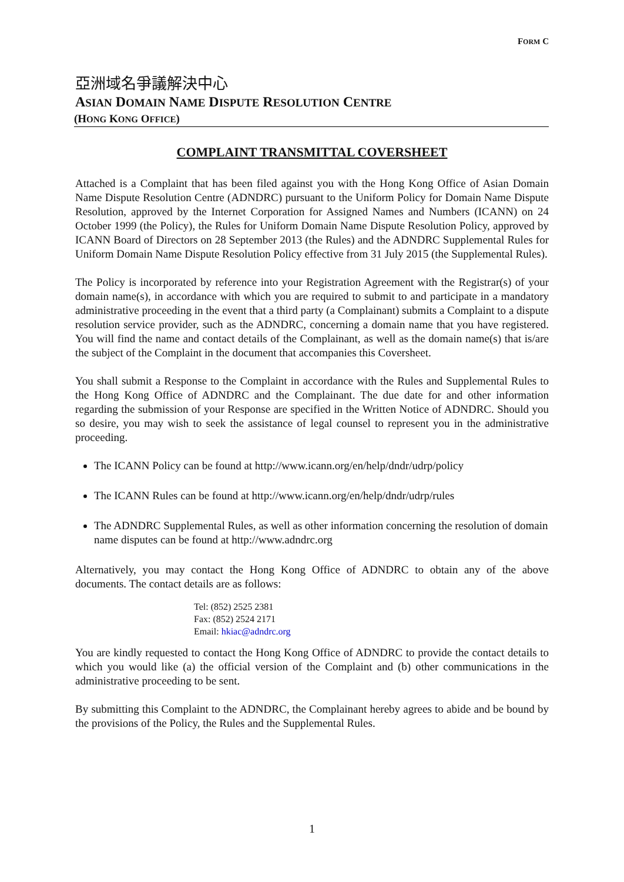FORM C
亞洲域名爭議解決中心
ASIAN DOMAIN NAME DISPUTE RESOLUTION CENTRE
(HONG KONG OFFICE)
COMPLAINT TRANSMITTAL COVERSHEET
Attached is a Complaint that has been filed against you with the Hong Kong Office of Asian Domain Name Dispute Resolution Centre (ADNDRC) pursuant to the Uniform Policy for Domain Name Dispute Resolution, approved by the Internet Corporation for Assigned Names and Numbers (ICANN) on 24 October 1999 (the Policy), the Rules for Uniform Domain Name Dispute Resolution Policy, approved by ICANN Board of Directors on 28 September 2013 (the Rules) and the ADNDRC Supplemental Rules for Uniform Domain Name Dispute Resolution Policy effective from 31 July 2015 (the Supplemental Rules).
The Policy is incorporated by reference into your Registration Agreement with the Registrar(s) of your domain name(s), in accordance with which you are required to submit to and participate in a mandatory administrative proceeding in the event that a third party (a Complainant) submits a Complaint to a dispute resolution service provider, such as the ADNDRC, concerning a domain name that you have registered. You will find the name and contact details of the Complainant, as well as the domain name(s) that is/are the subject of the Complaint in the document that accompanies this Coversheet.
You shall submit a Response to the Complaint in accordance with the Rules and Supplemental Rules to the Hong Kong Office of ADNDRC and the Complainant. The due date for and other information regarding the submission of your Response are specified in the Written Notice of ADNDRC. Should you so desire, you may wish to seek the assistance of legal counsel to represent you in the administrative proceeding.
The ICANN Policy can be found at http://www.icann.org/en/help/dndr/udrp/policy
The ICANN Rules can be found at http://www.icann.org/en/help/dndr/udrp/rules
The ADNDRC Supplemental Rules, as well as other information concerning the resolution of domain name disputes can be found at http://www.adndrc.org
Alternatively, you may contact the Hong Kong Office of ADNDRC to obtain any of the above documents. The contact details are as follows:
Tel: (852) 2525 2381
Fax: (852) 2524 2171
Email: hkiac@adndrc.org
You are kindly requested to contact the Hong Kong Office of ADNDRC to provide the contact details to which you would like (a) the official version of the Complaint and (b) other communications in the administrative proceeding to be sent.
By submitting this Complaint to the ADNDRC, the Complainant hereby agrees to abide and be bound by the provisions of the Policy, the Rules and the Supplemental Rules.
1